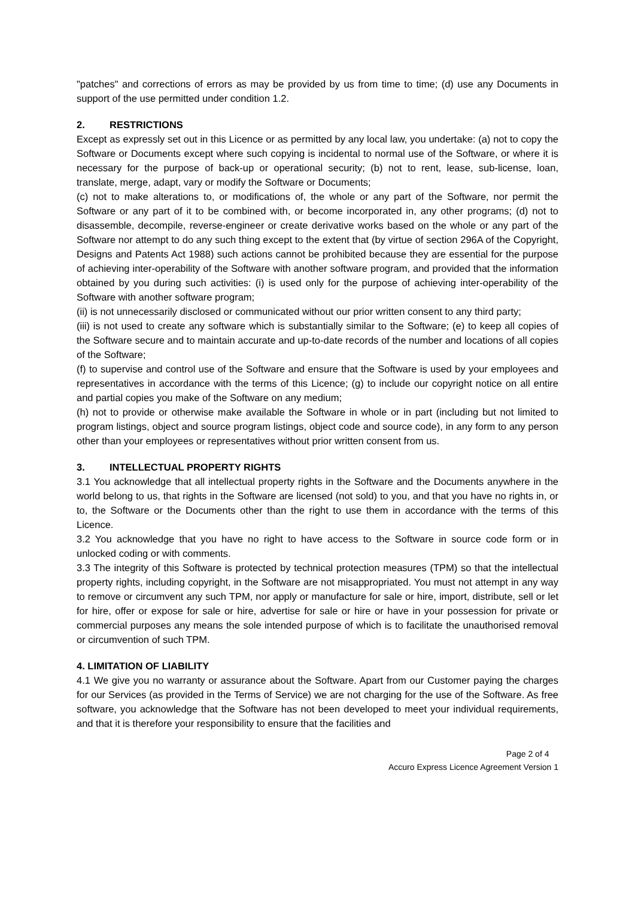"patches" and corrections of errors as may be provided by us from time to time; (d) use any Documents in support of the use permitted under condition 1.2.
2. RESTRICTIONS
Except as expressly set out in this Licence or as permitted by any local law, you undertake: (a) not to copy the Software or Documents except where such copying is incidental to normal use of the Software, or where it is necessary for the purpose of back-up or operational security; (b) not to rent, lease, sub-license, loan, translate, merge, adapt, vary or modify the Software or Documents;
(c) not to make alterations to, or modifications of, the whole or any part of the Software, nor permit the Software or any part of it to be combined with, or become incorporated in, any other programs; (d) not to disassemble, decompile, reverse-engineer or create derivative works based on the whole or any part of the Software nor attempt to do any such thing except to the extent that (by virtue of section 296A of the Copyright, Designs and Patents Act 1988) such actions cannot be prohibited because they are essential for the purpose of achieving inter-operability of the Software with another software program, and provided that the information obtained by you during such activities: (i) is used only for the purpose of achieving inter-operability of the Software with another software program;
(ii) is not unnecessarily disclosed or communicated without our prior written consent to any third party;
(iii) is not used to create any software which is substantially similar to the Software; (e) to keep all copies of the Software secure and to maintain accurate and up-to-date records of the number and locations of all copies of the Software;
(f) to supervise and control use of the Software and ensure that the Software is used by your employees and representatives in accordance with the terms of this Licence; (g) to include our copyright notice on all entire and partial copies you make of the Software on any medium;
(h) not to provide or otherwise make available the Software in whole or in part (including but not limited to program listings, object and source program listings, object code and source code), in any form to any person other than your employees or representatives without prior written consent from us.
3. INTELLECTUAL PROPERTY RIGHTS
3.1 You acknowledge that all intellectual property rights in the Software and the Documents anywhere in the world belong to us, that rights in the Software are licensed (not sold) to you, and that you have no rights in, or to, the Software or the Documents other than the right to use them in accordance with the terms of this Licence.
3.2 You acknowledge that you have no right to have access to the Software in source code form or in unlocked coding or with comments.
3.3 The integrity of this Software is protected by technical protection measures (TPM) so that the intellectual property rights, including copyright, in the Software are not misappropriated. You must not attempt in any way to remove or circumvent any such TPM, nor apply or manufacture for sale or hire, import, distribute, sell or let for hire, offer or expose for sale or hire, advertise for sale or hire or have in your possession for private or commercial purposes any means the sole intended purpose of which is to facilitate the unauthorised removal or circumvention of such TPM.
4. LIMITATION OF LIABILITY
4.1 We give you no warranty or assurance about the Software. Apart from our Customer paying the charges for our Services (as provided in the Terms of Service) we are not charging for the use of the Software. As free software, you acknowledge that the Software has not been developed to meet your individual requirements, and that it is therefore your responsibility to ensure that the facilities and
Page 2 of 4
Accuro Express Licence Agreement Version 1